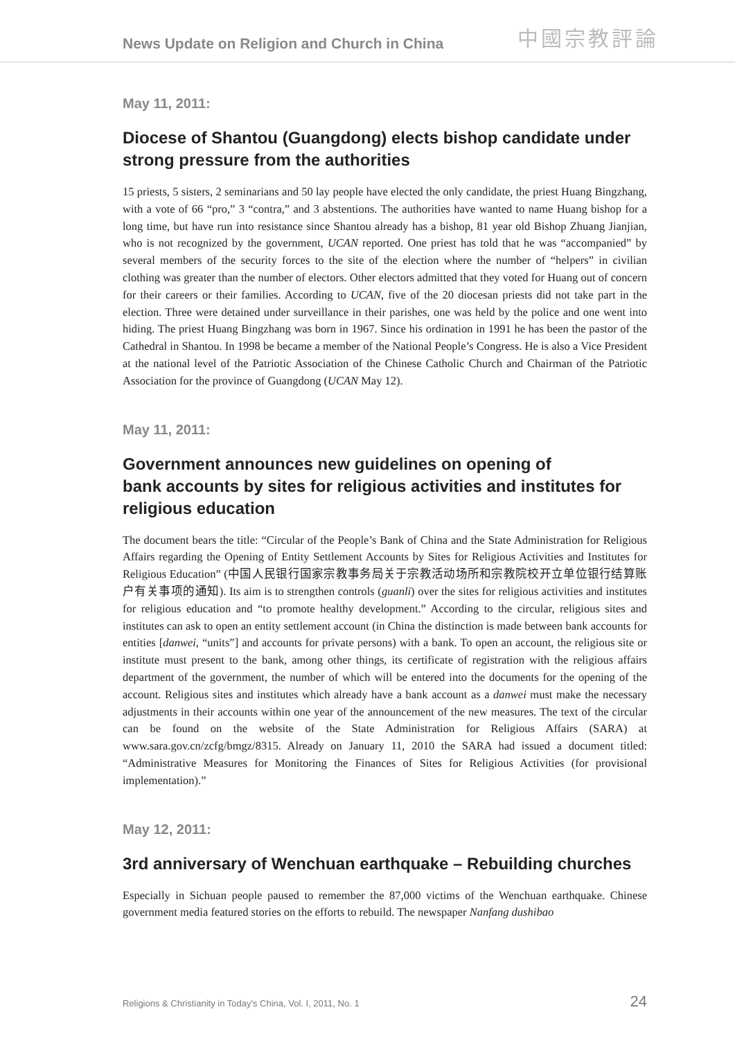News Update on Religion and Church in China
中國宗教評論
May 11, 2011:
Diocese of Shantou (Guangdong) elects bishop candidate under strong pressure from the authorities
15 priests, 5 sisters, 2 seminarians and 50 lay people have elected the only candidate, the priest Huang Bingzhang, with a vote of 66 “pro,” 3 “contra,” and 3 abstentions. The authorities have wanted to name Huang bishop for a long time, but have run into resistance since Shantou already has a bishop, 81 year old Bishop Zhuang Jianjian, who is not recognized by the government, UCAN reported. One priest has told that he was “accompanied” by several members of the security forces to the site of the election where the number of “helpers” in civilian clothing was greater than the number of electors. Other electors admitted that they voted for Huang out of concern for their careers or their families. According to UCAN, five of the 20 diocesan priests did not take part in the election. Three were detained under surveillance in their parishes, one was held by the police and one went into hiding. The priest Huang Bingzhang was born in 1967. Since his ordination in 1991 he has been the pastor of the Cathedral in Shantou. In 1998 be became a member of the National People’s Congress. He is also a Vice President at the national level of the Patriotic Association of the Chinese Catholic Church and Chairman of the Patriotic Association for the province of Guangdong (UCAN May 12).
May 11, 2011:
Government announces new guidelines on opening of
bank accounts by sites for religious activities and institutes for religious education
The document bears the title: “Circular of the People’s Bank of China and the State Administration for Religious Affairs regarding the Opening of Entity Settlement Accounts by Sites for Religious Activities and Institutes for Religious Education” (中国人民银行国家宗教事务局关于宗教活动场所和宗教院校开立单位银行结算账户有关事项的通知). Its aim is to strengthen controls (guanli) over the sites for religious activities and institutes for religious education and “to promote healthy development.” According to the circular, religious sites and institutes can ask to open an entity settlement account (in China the distinction is made between bank accounts for entities [danwei, “units”] and accounts for private persons) with a bank. To open an account, the religious site or institute must present to the bank, among other things, its certificate of registration with the religious affairs department of the government, the number of which will be entered into the documents for the opening of the account. Religious sites and institutes which already have a bank account as a danwei must make the necessary adjustments in their accounts within one year of the announcement of the new measures. The text of the circular can be found on the website of the State Administration for Religious Affairs (SARA) at www.sara.gov.cn/zcfg/bmgz/8315. Already on January 11, 2010 the SARA had issued a document titled: “Administrative Measures for Monitoring the Finances of Sites for Religious Activities (for provisional implementation).”
May 12, 2011:
3rd anniversary of Wenchuan earthquake – Rebuilding churches
Especially in Sichuan people paused to remember the 87,000 victims of the Wenchuan earthquake. Chinese government media featured stories on the efforts to rebuild. The newspaper Nanfang dushibao
Religions & Christianity in Today's China, Vol. I, 2011, No. 1 24